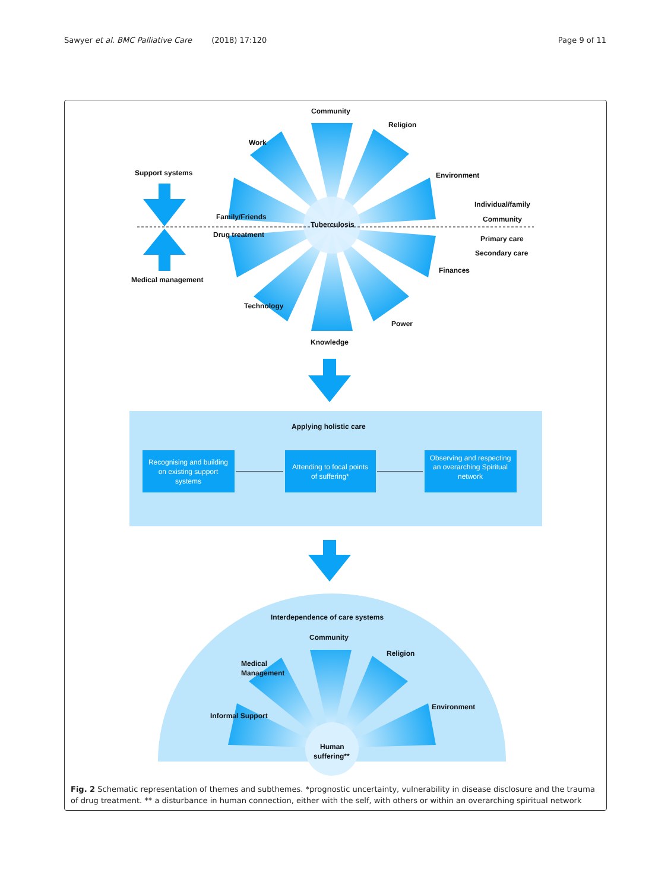Sawyer et al. BMC Palliative Care (2018) 17:120 Page 9 of 11
Community
Knowledge
Tuberculosis
Support systems
Medical management
Individual/family
Community
Primary care
Secondary care
Work
Religion
Family/Friends
Environment
Drug treatment
Finances
Technology
Power
Applying holistic care
Recognising and building
on existing support
systems
Attending to focal points
of suffering*
Observing and respecting
an overarching Spiritual
network
Interdependence of care systems
Community
Human
suffering**
Medical
Management
Religion
Informal Support
Environment
Fig. 2 Schematic representation of themes and subthemes. *prognostic uncertainty, vulnerability in disease disclosure and the trauma of drug treatment. ** a disturbance in human connection, either with the self, with others or within an overarching spiritual network